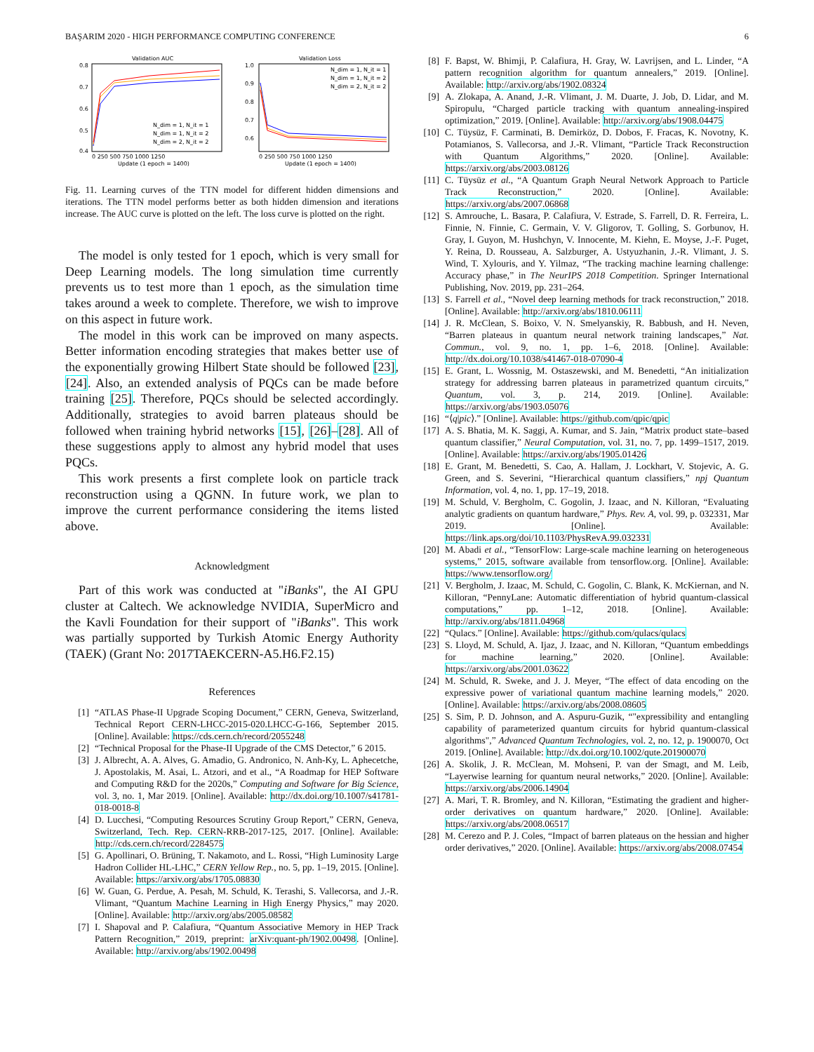BAŞARIM 2020 - HIGH PERFORMANCE COMPUTING CONFERENCE 6
Validation AUC
0.8
0.7
0.6
0.5
0.4
N_dim = 1, N_it = 1
N_dim = 1, N_it = 2
N_dim = 2, N_it = 2
0 250 500 750 1000 1250
Update (1 epoch = 1400)
Validation Loss
1.0
0.9
0.8
0.7
0.6
N_dim = 1, N_it = 1
N_dim = 1, N_it = 2
N_dim = 2, N_it = 2
0 250 500 750 1000 1250
Update (1 epoch = 1400)
Fig. 11. Learning curves of the TTN model for different hidden dimensions and iterations. The TTN model performs better as both hidden dimension and iterations increase. The AUC curve is plotted on the left. The loss curve is plotted on the right.
The model is only tested for 1 epoch, which is very small for Deep Learning models. The long simulation time currently prevents us to test more than 1 epoch, as the simulation time takes around a week to complete. Therefore, we wish to improve on this aspect in future work.
The model in this work can be improved on many aspects. Better information encoding strategies that makes better use of the exponentially growing Hilbert State should be followed [23], [24]. Also, an extended analysis of PQCs can be made before training [25]. Therefore, PQCs should be selected accordingly. Additionally, strategies to avoid barren plateaus should be followed when training hybrid networks [15], [26]–[28]. All of these suggestions apply to almost any hybrid model that uses PQCs.
This work presents a first complete look on particle track reconstruction using a QGNN. In future work, we plan to improve the current performance considering the items listed above.
Acknowledgment
Part of this work was conducted at "iBanks", the AI GPU cluster at Caltech. We acknowledge NVIDIA, SuperMicro and the Kavli Foundation for their support of "iBanks". This work was partially supported by Turkish Atomic Energy Authority (TAEK) (Grant No: 2017TAEKCERN-A5.H6.F2.15)
References
[1] “ATLAS Phase-II Upgrade Scoping Document,” CERN, Geneva, Switzerland, Technical Report CERN-LHCC-2015-020.LHCC-G-166, September 2015. [Online]. Available: https://cds.cern.ch/record/2055248
[2] “Technical Proposal for the Phase-II Upgrade of the CMS Detector,” 6 2015.
[3] J. Albrecht, A. A. Alves, G. Amadio, G. Andronico, N. Anh-Ky, L. Aphecetche, J. Apostolakis, M. Asai, L. Atzori, and et al., “A Roadmap for HEP Software and Computing R&D for the 2020s,” Computing and Software for Big Science, vol. 3, no. 1, Mar 2019. [Online]. Available: http://dx.doi.org/10.1007/s41781-018-0018-8
[4] D. Lucchesi, “Computing Resources Scrutiny Group Report,” CERN, Geneva, Switzerland, Tech. Rep. CERN-RRB-2017-125, 2017. [Online]. Available: http://cds.cern.ch/record/2284575
[5] G. Apollinari, O. Brüning, T. Nakamoto, and L. Rossi, “High Luminosity Large Hadron Collider HL-LHC,” CERN Yellow Rep., no. 5, pp. 1–19, 2015. [Online]. Available: https://arxiv.org/abs/1705.08830
[6] W. Guan, G. Perdue, A. Pesah, M. Schuld, K. Terashi, S. Vallecorsa, and J.-R. Vlimant, “Quantum Machine Learning in High Energy Physics,” may 2020. [Online]. Available: http://arxiv.org/abs/2005.08582
[7] I. Shapoval and P. Calafiura, “Quantum Associative Memory in HEP Track Pattern Recognition,” 2019, preprint: arXiv:quant-ph/1902.00498. [Online]. Available: http://arxiv.org/abs/1902.00498
[8] F. Bapst, W. Bhimji, P. Calafiura, H. Gray, W. Lavrijsen, and L. Linder, “A pattern recognition algorithm for quantum annealers,” 2019. [Online]. Available: http://arxiv.org/abs/1902.08324
[9] A. Zlokapa, A. Anand, J.-R. Vlimant, J. M. Duarte, J. Job, D. Lidar, and M. Spiropulu, “Charged particle tracking with quantum annealing-inspired optimization,” 2019. [Online]. Available: http://arxiv.org/abs/1908.04475
[10] C. Tüysüz, F. Carminati, B. Demirköz, D. Dobos, F. Fracas, K. Novotny, K. Potamianos, S. Vallecorsa, and J.-R. Vlimant, “Particle Track Reconstruction with Quantum Algorithms,” 2020. [Online]. Available: https://arxiv.org/abs/2003.08126
[11] C. Tüysüz et al., “A Quantum Graph Neural Network Approach to Particle Track Reconstruction,” 2020. [Online]. Available: https://arxiv.org/abs/2007.06868
[12] S. Amrouche, L. Basara, P. Calafiura, V. Estrade, S. Farrell, D. R. Ferreira, L. Finnie, N. Finnie, C. Germain, V. V. Gligorov, T. Golling, S. Gorbunov, H. Gray, I. Guyon, M. Hushchyn, V. Innocente, M. Kiehn, E. Moyse, J.-F. Puget, Y. Reina, D. Rousseau, A. Salzburger, A. Ustyuzhanin, J.-R. Vlimant, J. S. Wind, T. Xylouris, and Y. Yilmaz, “The tracking machine learning challenge: Accuracy phase,” in The NeurIPS 2018 Competition. Springer International Publishing, Nov. 2019, pp. 231–264.
[13] S. Farrell et al., “Novel deep learning methods for track reconstruction,” 2018. [Online]. Available: http://arxiv.org/abs/1810.06111
[14] J. R. McClean, S. Boixo, V. N. Smelyanskiy, R. Babbush, and H. Neven, “Barren plateaus in quantum neural network training landscapes,” Nat. Commun., vol. 9, no. 1, pp. 1–6, 2018. [Online]. Available: http://dx.doi.org/10.1038/s41467-018-07090-4
[15] E. Grant, L. Wossnig, M. Ostaszewski, and M. Benedetti, “An initialization strategy for addressing barren plateaus in parametrized quantum circuits,” Quantum, vol. 3, p. 214, 2019. [Online]. Available: https://arxiv.org/abs/1903.05076
[16] “⟨q|pic⟩.” [Online]. Available: https://github.com/qpic/qpic
[17] A. S. Bhatia, M. K. Saggi, A. Kumar, and S. Jain, “Matrix product state–based quantum classifier,” Neural Computation, vol. 31, no. 7, pp. 1499–1517, 2019. [Online]. Available: https://arxiv.org/abs/1905.01426
[18] E. Grant, M. Benedetti, S. Cao, A. Hallam, J. Lockhart, V. Stojevic, A. G. Green, and S. Severini, “Hierarchical quantum classifiers,” npj Quantum Information, vol. 4, no. 1, pp. 17–19, 2018.
[19] M. Schuld, V. Bergholm, C. Gogolin, J. Izaac, and N. Killoran, “Evaluating analytic gradients on quantum hardware,” Phys. Rev. A, vol. 99, p. 032331, Mar 2019. [Online]. Available: https://link.aps.org/doi/10.1103/PhysRevA.99.032331
[20] M. Abadi et al., “TensorFlow: Large-scale machine learning on heterogeneous systems,” 2015, software available from tensorflow.org. [Online]. Available: https://www.tensorflow.org/
[21] V. Bergholm, J. Izaac, M. Schuld, C. Gogolin, C. Blank, K. McKiernan, and N. Killoran, “PennyLane: Automatic differentiation of hybrid quantum-classical computations,” pp. 1–12, 2018. [Online]. Available: http://arxiv.org/abs/1811.04968
[22] “Qulacs.” [Online]. Available: https://github.com/qulacs/qulacs
[23] S. Lloyd, M. Schuld, A. Ijaz, J. Izaac, and N. Killoran, “Quantum embeddings for machine learning,” 2020. [Online]. Available: https://arxiv.org/abs/2001.03622
[24] M. Schuld, R. Sweke, and J. J. Meyer, “The effect of data encoding on the expressive power of variational quantum machine learning models,” 2020. [Online]. Available: https://arxiv.org/abs/2008.08605
[25] S. Sim, P. D. Johnson, and A. Aspuru-Guzik, “"expressibility and entangling capability of parameterized quantum circuits for hybrid quantum-classical algorithms",” Advanced Quantum Technologies, vol. 2, no. 12, p. 1900070, Oct 2019. [Online]. Available: http://dx.doi.org/10.1002/qute.201900070
[26] A. Skolik, J. R. McClean, M. Mohseni, P. van der Smagt, and M. Leib, “Layerwise learning for quantum neural networks,” 2020. [Online]. Available: https://arxiv.org/abs/2006.14904
[27] A. Mari, T. R. Bromley, and N. Killoran, “Estimating the gradient and higher-order derivatives on quantum hardware,” 2020. [Online]. Available: https://arxiv.org/abs/2008.06517
[28] M. Cerezo and P. J. Coles, “Impact of barren plateaus on the hessian and higher order derivatives,” 2020. [Online]. Available: https://arxiv.org/abs/2008.07454